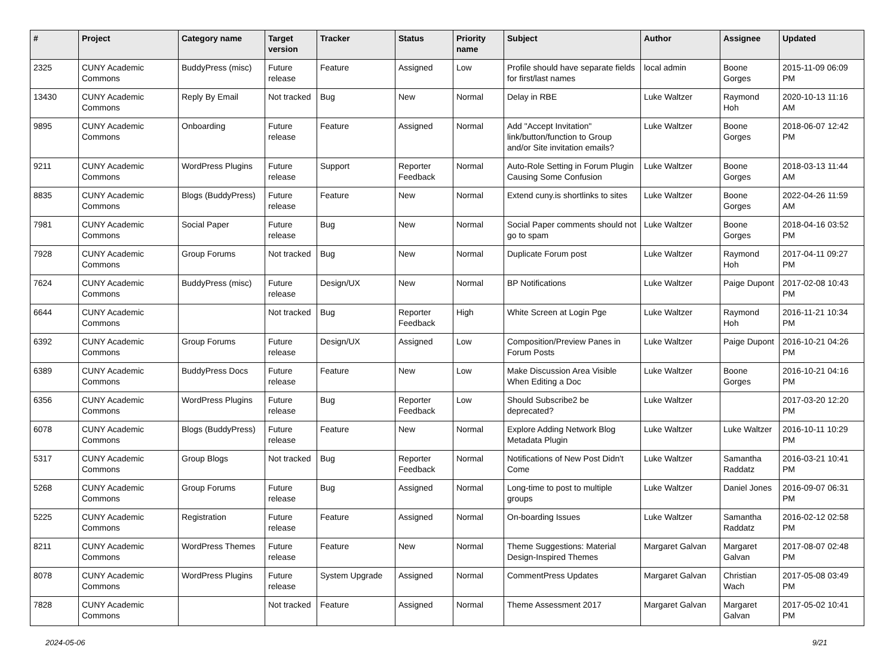| # | Project | Category name | Target version | Tracker | Status | Priority name | Subject | Author | Assignee | Updated |
| --- | --- | --- | --- | --- | --- | --- | --- | --- | --- | --- |
| 2325 | CUNY Academic Commons | BuddyPress (misc) | Future release | Feature | Assigned | Low | Profile should have separate fields for first/last names | local admin | Boone Gorges | 2015-11-09 06:09 PM |
| 13430 | CUNY Academic Commons | Reply By Email | Not tracked | Bug | New | Normal | Delay in RBE | Luke Waltzer | Raymond Hoh | 2020-10-13 11:16 AM |
| 9895 | CUNY Academic Commons | Onboarding | Future release | Feature | Assigned | Normal | Add "Accept Invitation" link/button/function to Group and/or Site invitation emails? | Luke Waltzer | Boone Gorges | 2018-06-07 12:42 PM |
| 9211 | CUNY Academic Commons | WordPress Plugins | Future release | Support | Reporter Feedback | Normal | Auto-Role Setting in Forum Plugin Causing Some Confusion | Luke Waltzer | Boone Gorges | 2018-03-13 11:44 AM |
| 8835 | CUNY Academic Commons | Blogs (BuddyPress) | Future release | Feature | New | Normal | Extend cuny.is shortlinks to sites | Luke Waltzer | Boone Gorges | 2022-04-26 11:59 AM |
| 7981 | CUNY Academic Commons | Social Paper | Future release | Bug | New | Normal | Social Paper comments should not go to spam | Luke Waltzer | Boone Gorges | 2018-04-16 03:52 PM |
| 7928 | CUNY Academic Commons | Group Forums | Not tracked | Bug | New | Normal | Duplicate Forum post | Luke Waltzer | Raymond Hoh | 2017-04-11 09:27 PM |
| 7624 | CUNY Academic Commons | BuddyPress (misc) | Future release | Design/UX | New | Normal | BP Notifications | Luke Waltzer | Paige Dupont | 2017-02-08 10:43 PM |
| 6644 | CUNY Academic Commons | | Not tracked | Bug | Reporter Feedback | High | White Screen at Login Pge | Luke Waltzer | Raymond Hoh | 2016-11-21 10:34 PM |
| 6392 | CUNY Academic Commons | Group Forums | Future release | Design/UX | Assigned | Low | Composition/Preview Panes in Forum Posts | Luke Waltzer | Paige Dupont | 2016-10-21 04:26 PM |
| 6389 | CUNY Academic Commons | BuddyPress Docs | Future release | Feature | New | Low | Make Discussion Area Visible When Editing a Doc | Luke Waltzer | Boone Gorges | 2016-10-21 04:16 PM |
| 6356 | CUNY Academic Commons | WordPress Plugins | Future release | Bug | Reporter Feedback | Low | Should Subscribe2 be deprecated? | Luke Waltzer | | 2017-03-20 12:20 PM |
| 6078 | CUNY Academic Commons | Blogs (BuddyPress) | Future release | Feature | New | Normal | Explore Adding Network Blog Metadata Plugin | Luke Waltzer | Luke Waltzer | 2016-10-11 10:29 PM |
| 5317 | CUNY Academic Commons | Group Blogs | Not tracked | Bug | Reporter Feedback | Normal | Notifications of New Post Didn't Come | Luke Waltzer | Samantha Raddatz | 2016-03-21 10:41 PM |
| 5268 | CUNY Academic Commons | Group Forums | Future release | Bug | Assigned | Normal | Long-time to post to multiple groups | Luke Waltzer | Daniel Jones | 2016-09-07 06:31 PM |
| 5225 | CUNY Academic Commons | Registration | Future release | Feature | Assigned | Normal | On-boarding Issues | Luke Waltzer | Samantha Raddatz | 2016-02-12 02:58 PM |
| 8211 | CUNY Academic Commons | WordPress Themes | Future release | Feature | New | Normal | Theme Suggestions: Material Design-Inspired Themes | Margaret Galvan | Margaret Galvan | 2017-08-07 02:48 PM |
| 8078 | CUNY Academic Commons | WordPress Plugins | Future release | System Upgrade | Assigned | Normal | CommentPress Updates | Margaret Galvan | Christian Wach | 2017-05-08 03:49 PM |
| 7828 | CUNY Academic Commons | | Not tracked | Feature | Assigned | Normal | Theme Assessment 2017 | Margaret Galvan | Margaret Galvan | 2017-05-02 10:41 PM |
2024-05-06 9/21